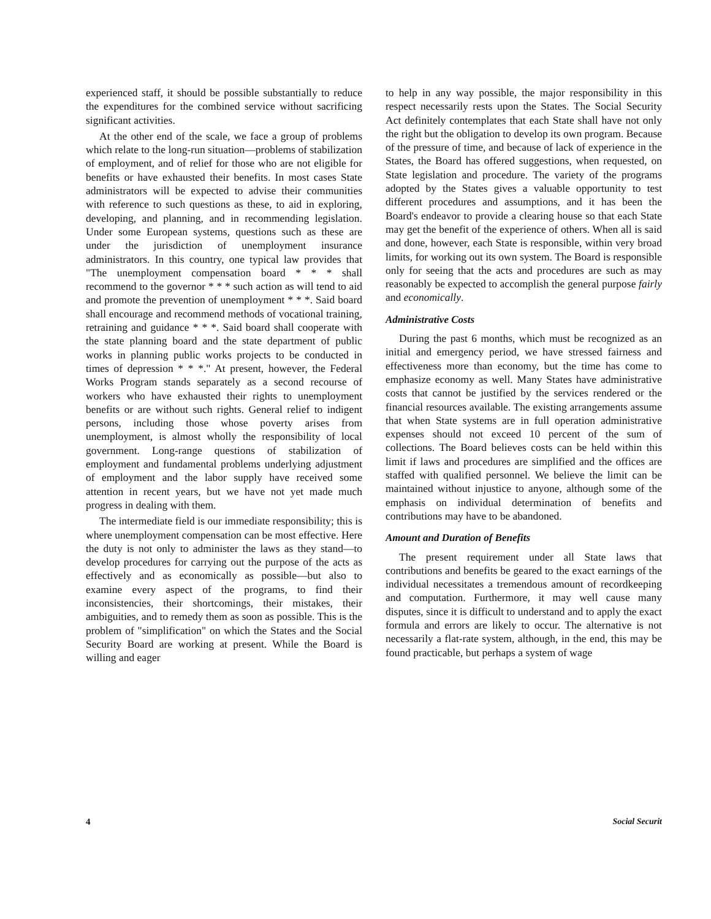experienced staff, it should be possible substantially to reduce the expenditures for the combined service without sacrificing significant activities.
At the other end of the scale, we face a group of problems which relate to the long-run situation—problems of stabilization of employment, and of relief for those who are not eligible for benefits or have exhausted their benefits. In most cases State administrators will be expected to advise their communities with reference to such questions as these, to aid in exploring, developing, and planning, and in recommending legislation. Under some European systems, questions such as these are under the jurisdiction of unemployment insurance administrators. In this country, one typical law provides that "The unemployment compensation board * * * shall recommend to the governor * * * such action as will tend to aid and promote the prevention of unemployment * * *. Said board shall encourage and recommend methods of vocational training, retraining and guidance * * *. Said board shall cooperate with the state planning board and the state department of public works in planning public works projects to be conducted in times of depression * * *." At present, however, the Federal Works Program stands separately as a second recourse of workers who have exhausted their rights to unemployment benefits or are without such rights. General relief to indigent persons, including those whose poverty arises from unemployment, is almost wholly the responsibility of local government. Long-range questions of stabilization of employment and fundamental problems underlying adjustment of employment and the labor supply have received some attention in recent years, but we have not yet made much progress in dealing with them.
The intermediate field is our immediate responsibility; this is where unemployment compensation can be most effective. Here the duty is not only to administer the laws as they stand—to develop procedures for carrying out the purpose of the acts as effectively and as economically as possible—but also to examine every aspect of the programs, to find their inconsistencies, their shortcomings, their mistakes, their ambiguities, and to remedy them as soon as possible. This is the problem of "simplification" on which the States and the Social Security Board are working at present. While the Board is willing and eager
to help in any way possible, the major responsibility in this respect necessarily rests upon the States. The Social Security Act definitely contemplates that each State shall have not only the right but the obligation to develop its own program. Because of the pressure of time, and because of lack of experience in the States, the Board has offered suggestions, when requested, on State legislation and procedure. The variety of the programs adopted by the States gives a valuable opportunity to test different procedures and assumptions, and it has been the Board's endeavor to provide a clearing house so that each State may get the benefit of the experience of others. When all is said and done, however, each State is responsible, within very broad limits, for working out its own system. The Board is responsible only for seeing that the acts and procedures are such as may reasonably be expected to accomplish the general purpose fairly and economically.
Administrative Costs
During the past 6 months, which must be recognized as an initial and emergency period, we have stressed fairness and effectiveness more than economy, but the time has come to emphasize economy as well. Many States have administrative costs that cannot be justified by the services rendered or the financial resources available. The existing arrangements assume that when State systems are in full operation administrative expenses should not exceed 10 percent of the sum of collections. The Board believes costs can be held within this limit if laws and procedures are simplified and the offices are staffed with qualified personnel. We believe the limit can be maintained without injustice to anyone, although some of the emphasis on individual determination of benefits and contributions may have to be abandoned.
Amount and Duration of Benefits
The present requirement under all State laws that contributions and benefits be geared to the exact earnings of the individual necessitates a tremendous amount of recordkeeping and computation. Furthermore, it may well cause many disputes, since it is difficult to understand and to apply the exact formula and errors are likely to occur. The alternative is not necessarily a flat-rate system, although, in the end, this may be found practicable, but perhaps a system of wage
4 Social Securit